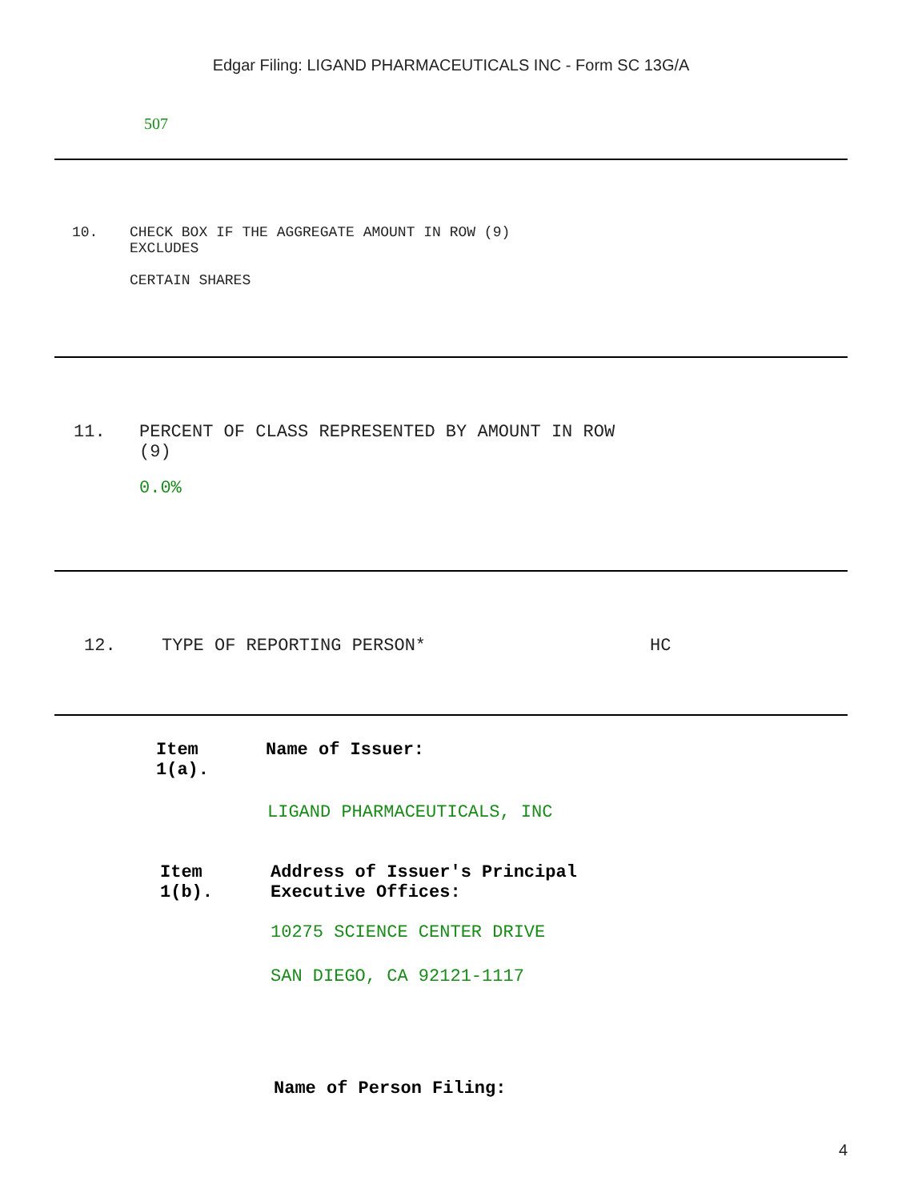Edgar Filing: LIGAND PHARMACEUTICALS INC - Form SC 13G/A
507
10. CHECK BOX IF THE AGGREGATE AMOUNT IN ROW (9)
EXCLUDES
CERTAIN SHARES
11. PERCENT OF CLASS REPRESENTED BY AMOUNT IN ROW
(9)
0.0%
12. TYPE OF REPORTING PERSON* HC
Item
1(a).
Name of Issuer:
LIGAND PHARMACEUTICALS, INC
Item
1(b).
Address of Issuer's Principal
Executive Offices:
10275 SCIENCE CENTER DRIVE
SAN DIEGO, CA 92121-1117
Name of Person Filing:
4